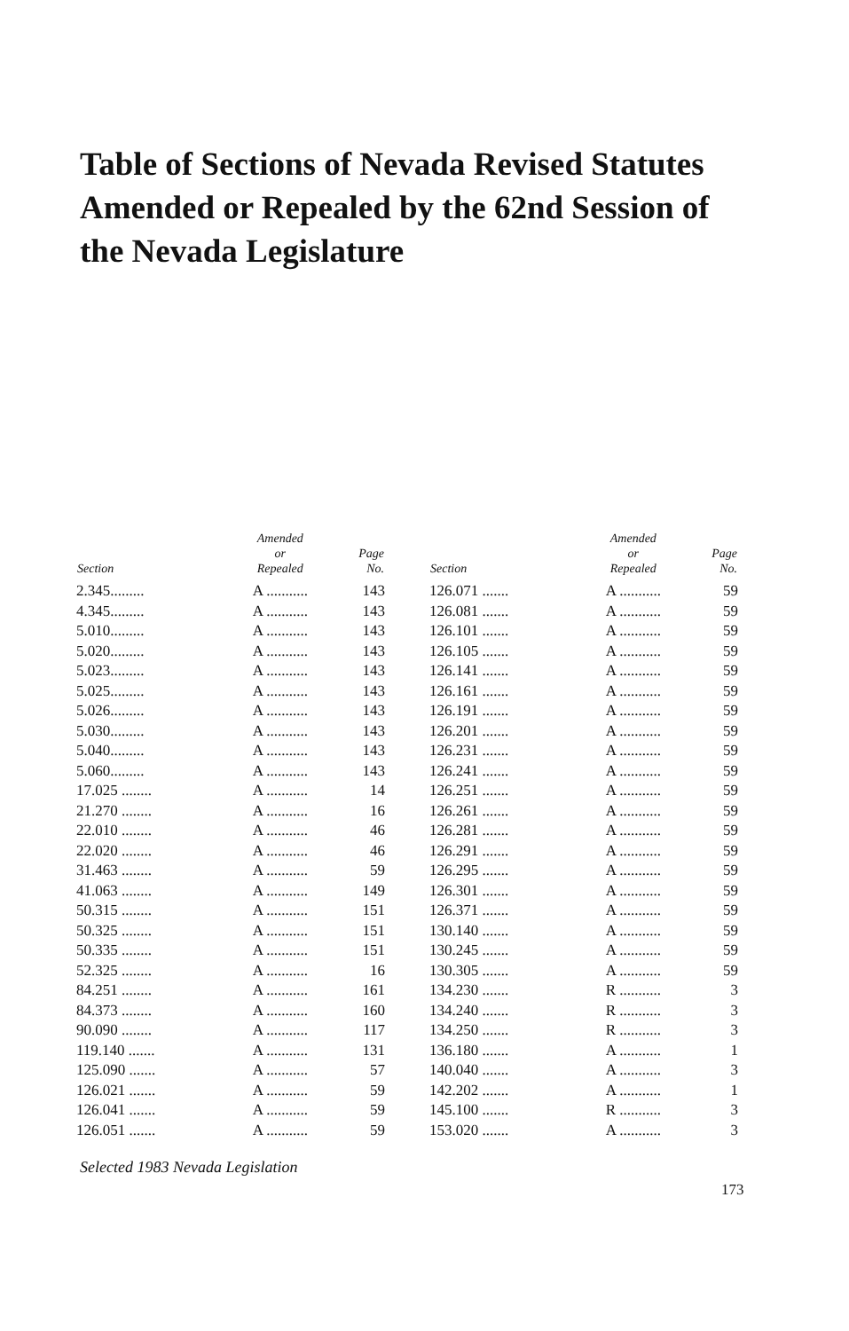Table of Sections of Nevada Revised Statutes Amended or Repealed by the 62nd Session of the Nevada Legislature
| Section | Amended or Repealed | Page No. |
| --- | --- | --- |
| 2.345......... | A ........... | 143 |
| 4.345......... | A ........... | 143 |
| 5.010......... | A ........... | 143 |
| 5.020......... | A ........... | 143 |
| 5.023......... | A ........... | 143 |
| 5.025......... | A ........... | 143 |
| 5.026......... | A ........... | 143 |
| 5.030......... | A ........... | 143 |
| 5.040......... | A ........... | 143 |
| 5.060......... | A ........... | 143 |
| 17.025 ........ | A ........... | 14 |
| 21.270 ........ | A ........... | 16 |
| 22.010 ........ | A ........... | 46 |
| 22.020 ........ | A ........... | 46 |
| 31.463 ........ | A ........... | 59 |
| 41.063 ........ | A ........... | 149 |
| 50.315 ........ | A ........... | 151 |
| 50.325 ........ | A ........... | 151 |
| 50.335 ........ | A ........... | 151 |
| 52.325 ........ | A ........... | 16 |
| 84.251 ........ | A ........... | 161 |
| 84.373 ........ | A ........... | 160 |
| 90.090 ........ | A ........... | 117 |
| 119.140 ....... | A ........... | 131 |
| 125.090 ....... | A ........... | 57 |
| 126.021 ....... | A ........... | 59 |
| 126.041 ....... | A ........... | 59 |
| 126.051 ....... | A ........... | 59 |
| Section | Amended or Repealed | Page No. |
| --- | --- | --- |
| 126.071 ....... | A ........... | 59 |
| 126.081 ....... | A ........... | 59 |
| 126.101 ....... | A ........... | 59 |
| 126.105 ....... | A ........... | 59 |
| 126.141 ....... | A ........... | 59 |
| 126.161 ....... | A ........... | 59 |
| 126.191 ....... | A ........... | 59 |
| 126.201 ....... | A ........... | 59 |
| 126.231 ....... | A ........... | 59 |
| 126.241 ....... | A ........... | 59 |
| 126.251 ....... | A ........... | 59 |
| 126.261 ....... | A ........... | 59 |
| 126.281 ....... | A ........... | 59 |
| 126.291 ....... | A ........... | 59 |
| 126.295 ....... | A ........... | 59 |
| 126.301 ....... | A ........... | 59 |
| 126.371 ....... | A ........... | 59 |
| 130.140 ....... | A ........... | 59 |
| 130.245 ....... | A ........... | 59 |
| 130.305 ....... | A ........... | 59 |
| 134.230 ....... | R ........... | 3 |
| 134.240 ....... | R ........... | 3 |
| 134.250 ....... | R ........... | 3 |
| 136.180 ....... | A ........... | 1 |
| 140.040 ....... | A ........... | 3 |
| 142.202 ....... | A ........... | 1 |
| 145.100 ....... | R ........... | 3 |
| 153.020 ....... | A ........... | 3 |
Selected 1983 Nevada Legislation
173